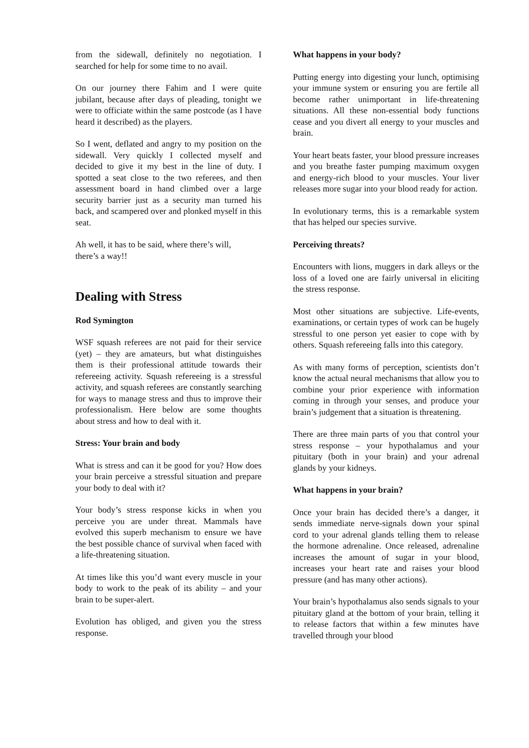from the sidewall, definitely no negotiation. I searched for help for some time to no avail.
On our journey there Fahim and I were quite jubilant, because after days of pleading, tonight we were to officiate within the same postcode (as I have heard it described) as the players.
So I went, deflated and angry to my position on the sidewall. Very quickly I collected myself and decided to give it my best in the line of duty. I spotted a seat close to the two referees, and then assessment board in hand climbed over a large security barrier just as a security man turned his back, and scampered over and plonked myself in this seat.
Ah well, it has to be said, where there’s will,
there’s a way!!
Dealing with Stress
Rod Symington
WSF squash referees are not paid for their service (yet) – they are amateurs, but what distinguishes them is their professional attitude towards their refereeing activity. Squash refereeing is a stressful activity, and squash referees are constantly searching for ways to manage stress and thus to improve their professionalism. Here below are some thoughts about stress and how to deal with it.
Stress: Your brain and body
What is stress and can it be good for you? How does your brain perceive a stressful situation and prepare your body to deal with it?
Your body’s stress response kicks in when you perceive you are under threat. Mammals have evolved this superb mechanism to ensure we have the best possible chance of survival when faced with a life-threatening situation.
At times like this you’d want every muscle in your body to work to the peak of its ability – and your brain to be super-alert.
Evolution has obliged, and given you the stress response.
What happens in your body?
Putting energy into digesting your lunch, optimising your immune system or ensuring you are fertile all become rather unimportant in life-threatening situations. All these non-essential body functions cease and you divert all energy to your muscles and brain.
Your heart beats faster, your blood pressure increases and you breathe faster pumping maximum oxygen and energy-rich blood to your muscles. Your liver releases more sugar into your blood ready for action.
In evolutionary terms, this is a remarkable system that has helped our species survive.
Perceiving threats?
Encounters with lions, muggers in dark alleys or the loss of a loved one are fairly universal in eliciting the stress response.
Most other situations are subjective. Life-events, examinations, or certain types of work can be hugely stressful to one person yet easier to cope with by others. Squash refereeing falls into this category.
As with many forms of perception, scientists don’t know the actual neural mechanisms that allow you to combine your prior experience with information coming in through your senses, and produce your brain’s judgement that a situation is threatening.
There are three main parts of you that control your stress response – your hypothalamus and your pituitary (both in your brain) and your adrenal glands by your kidneys.
What happens in your brain?
Once your brain has decided there’s a danger, it sends immediate nerve-signals down your spinal cord to your adrenal glands telling them to release the hormone adrenaline. Once released, adrenaline increases the amount of sugar in your blood, increases your heart rate and raises your blood pressure (and has many other actions).
Your brain’s hypothalamus also sends signals to your pituitary gland at the bottom of your brain, telling it to release factors that within a few minutes have travelled through your blood